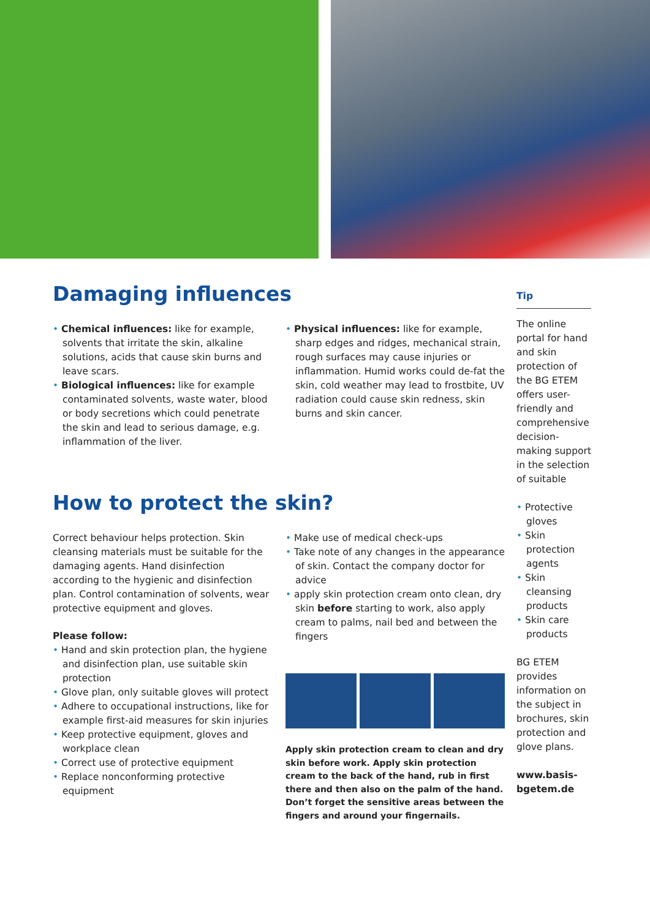Damaging influences
Chemical influences: like for example, solvents that irritate the skin, alkaline solutions, acids that cause skin burns and leave scars.
Biological influences: like for example contaminated solvents, waste water, blood or body secretions which could penetrate the skin and lead to serious damage, e.g. inflammation of the liver.
Physical influences: like for example, sharp edges and ridges, mechanical strain, rough surfaces may cause injuries or inflammation. Humid works could de-fat the skin, cold weather may lead to frostbite, UV radiation could cause skin redness, skin burns and skin cancer.
How to protect the skin?
Correct behaviour helps protection. Skin cleansing materials must be suitable for the damaging agents. Hand disinfection according to the hygienic and disinfection plan. Control contamination of solvents, wear protective equipment and gloves.
Please follow:
Hand and skin protection plan, the hygiene and disinfection plan, use suitable skin protection
Glove plan, only suitable gloves will protect
Adhere to occupational instructions, like for example first-aid measures for skin injuries
Keep protective equipment, gloves and workplace clean
Correct use of protective equipment
Replace nonconforming protective equipment
Make use of medical check-ups
Take note of any changes in the appearance of skin. Contact the company doctor for advice
apply skin protection cream onto clean, dry skin before starting to work, also apply cream to palms, nail bed and between the fingers
Apply skin protection cream to clean and dry skin before work. Apply skin protection cream to the back of the hand, rub in first there and then also on the palm of the hand. Don’t forget the sensitive areas between the fingers and around your fingernails.
Tip
The online portal for hand and skin protection of the BG ETEM offers user-friendly and comprehensive decision-making support in the selection of suitable
Protective gloves
Skin protection agents
Skin cleansing products
Skin care products
BG ETEM provides information on the subject in brochures, skin protection and glove plans.
www.basis-bgetem.de